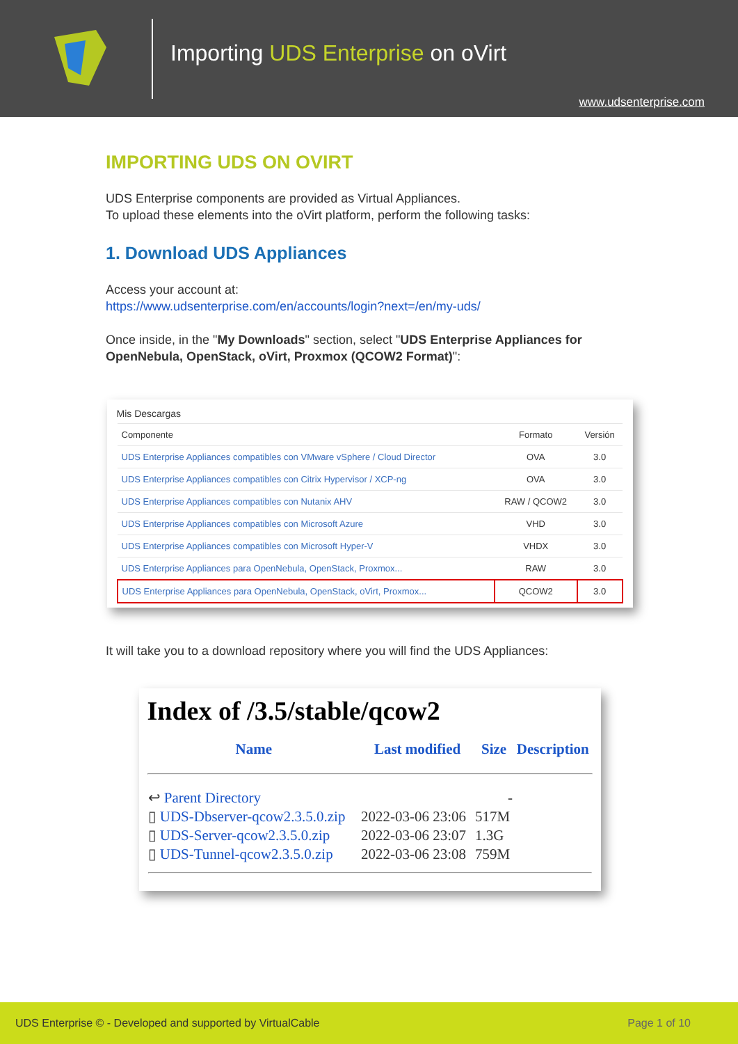Importing UDS Enterprise on oVirt
www.udsenterprise.com
IMPORTING UDS ON OVIRT
UDS Enterprise components are provided as Virtual Appliances.
To upload these elements into the oVirt platform, perform the following tasks:
1. Download UDS Appliances
Access your account at:
https://www.udsenterprise.com/en/accounts/login?next=/en/my-uds/
Once inside, in the "My Downloads" section, select "UDS Enterprise Appliances for OpenNebula, OpenStack, oVirt, Proxmox (QCOW2 Format)":
Mis Descargas
| Componente | Formato | Versión |
| --- | --- | --- |
| UDS Enterprise Appliances compatibles con VMware vSphere / Cloud Director | OVA | 3.0 |
| UDS Enterprise Appliances compatibles con Citrix Hypervisor / XCP-ng | OVA | 3.0 |
| UDS Enterprise Appliances compatibles con Nutanix AHV | RAW / QCOW2 | 3.0 |
| UDS Enterprise Appliances compatibles con Microsoft Azure | VHD | 3.0 |
| UDS Enterprise Appliances compatibles con Microsoft Hyper-V | VHDX | 3.0 |
| UDS Enterprise Appliances para OpenNebula, OpenStack, Proxmox... | RAW | 3.0 |
| UDS Enterprise Appliances para OpenNebula, OpenStack, oVirt, Proxmox... | QCOW2 | 3.0 |
It will take you to a download repository where you will find the UDS Appliances:
Index of /3.5/stable/qcow2
| Name | Last modified | Size | Description |
| --- | --- | --- | --- |
| ↩ Parent Directory | | - | |
| ▯ UDS-Dbserver-qcow2.3.5.0.zip | 2022-03-06 23:06 | 517M | |
| ▯ UDS-Server-qcow2.3.5.0.zip | 2022-03-06 23:07 | 1.3G | |
| ▯ UDS-Tunnel-qcow2.3.5.0.zip | 2022-03-06 23:08 | 759M | |
UDS Enterprise © - Developed and supported by VirtualCable Page 1 of 10